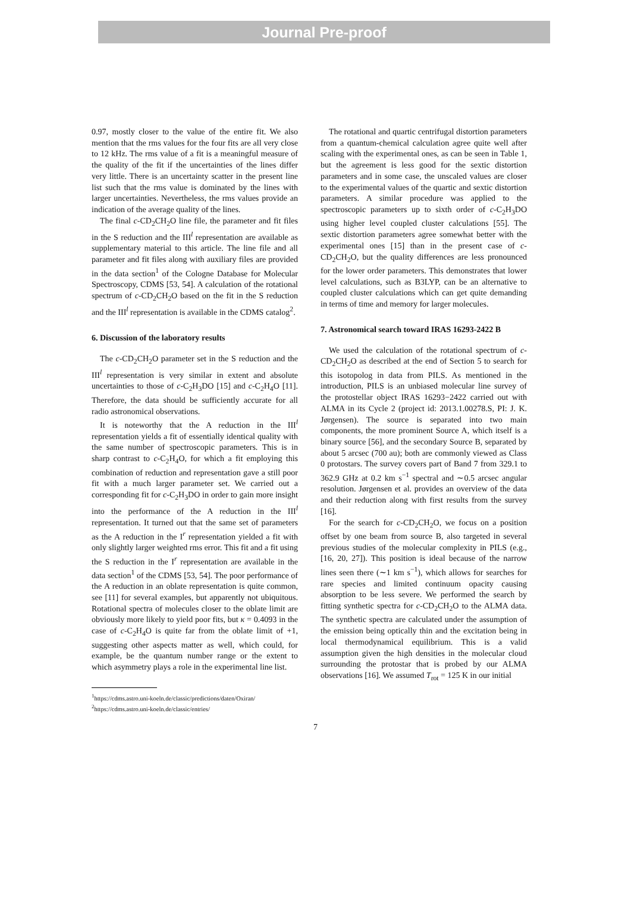Journal Pre-proof
0.97, mostly closer to the value of the entire fit. We also mention that the rms values for the four fits are all very close to 12 kHz. The rms value of a fit is a meaningful measure of the quality of the fit if the uncertainties of the lines differ very little. There is an uncertainty scatter in the present line list such that the rms value is dominated by the lines with larger uncertainties. Nevertheless, the rms values provide an indication of the average quality of the lines.
The final c-CD<sub>2</sub>CH<sub>2</sub>O line file, the parameter and fit files in the S reduction and the III<sup>l</sup> representation are available as supplementary material to this article. The line file and all parameter and fit files along with auxiliary files are provided in the data section<sup>1</sup> of the Cologne Database for Molecular Spectroscopy, CDMS [53, 54]. A calculation of the rotational spectrum of c-CD<sub>2</sub>CH<sub>2</sub>O based on the fit in the S reduction and the III<sup>l</sup> representation is available in the CDMS catalog<sup>2</sup>.
6. Discussion of the laboratory results
The c-CD<sub>2</sub>CH<sub>2</sub>O parameter set in the S reduction and the III<sup>l</sup> representation is very similar in extent and absolute uncertainties to those of c-C<sub>2</sub>H<sub>3</sub>DO [15] and c-C<sub>2</sub>H<sub>4</sub>O [11]. Therefore, the data should be sufficiently accurate for all radio astronomical observations.
It is noteworthy that the A reduction in the III<sup>l</sup> representation yields a fit of essentially identical quality with the same number of spectroscopic parameters. This is in sharp contrast to c-C<sub>2</sub>H<sub>4</sub>O, for which a fit employing this combination of reduction and representation gave a still poor fit with a much larger parameter set. We carried out a corresponding fit for c-C<sub>2</sub>H<sub>3</sub>DO in order to gain more insight into the performance of the A reduction in the III<sup>l</sup> representation. It turned out that the same set of parameters as the A reduction in the I<sup>r</sup> representation yielded a fit with only slightly larger weighted rms error. This fit and a fit using the S reduction in the I<sup>r</sup> representation are available in the data section<sup>1</sup> of the CDMS [53, 54]. The poor performance of the A reduction in an oblate representation is quite common, see [11] for several examples, but apparently not ubiquitous. Rotational spectra of molecules closer to the oblate limit are obviously more likely to yield poor fits, but κ = 0.4093 in the case of c-C<sub>2</sub>H<sub>4</sub>O is quite far from the oblate limit of +1, suggesting other aspects matter as well, which could, for example, be the quantum number range or the extent to which asymmetry plays a role in the experimental line list.
<sup>1</sup> https://cdms.astro.uni-koeln.de/classic/predictions/daten/Oxiran/
<sup>2</sup> https://cdms.astro.uni-koeln.de/classic/entries/
The rotational and quartic centrifugal distortion parameters from a quantum-chemical calculation agree quite well after scaling with the experimental ones, as can be seen in Table 1, but the agreement is less good for the sextic distortion parameters and in some case, the unscaled values are closer to the experimental values of the quartic and sextic distortion parameters. A similar procedure was applied to the spectroscopic parameters up to sixth order of c-C<sub>2</sub>H<sub>3</sub>DO using higher level coupled cluster calculations [55]. The sextic distortion parameters agree somewhat better with the experimental ones [15] than in the present case of c-CD<sub>2</sub>CH<sub>2</sub>O, but the quality differences are less pronounced for the lower order parameters. This demonstrates that lower level calculations, such as B3LYP, can be an alternative to coupled cluster calculations which can get quite demanding in terms of time and memory for larger molecules.
7. Astronomical search toward IRAS 16293-2422 B
We used the calculation of the rotational spectrum of c-CD<sub>2</sub>CH<sub>2</sub>O as described at the end of Section 5 to search for this isotopolog in data from PILS. As mentioned in the introduction, PILS is an unbiased molecular line survey of the protostellar object IRAS 16293−2422 carried out with ALMA in its Cycle 2 (project id: 2013.1.00278.S, PI: J. K. Jørgensen). The source is separated into two main components, the more prominent Source A, which itself is a binary source [56], and the secondary Source B, separated by about 5 arcsec (700 au); both are commonly viewed as Class 0 protostars. The survey covers part of Band 7 from 329.1 to 362.9 GHz at 0.2 km s<sup>−1</sup> spectral and ∼0.5 arcsec angular resolution. Jørgensen et al. provides an overview of the data and their reduction along with first results from the survey [16].
For the search for c-CD<sub>2</sub>CH<sub>2</sub>O, we focus on a position offset by one beam from source B, also targeted in several previous studies of the molecular complexity in PILS (e.g., [16, 20, 27]). This position is ideal because of the narrow lines seen there (∼1 km s<sup>−1</sup>), which allows for searches for rare species and limited continuum opacity causing absorption to be less severe. We performed the search by fitting synthetic spectra for c-CD<sub>2</sub>CH<sub>2</sub>O to the ALMA data. The synthetic spectra are calculated under the assumption of the emission being optically thin and the excitation being in local thermodynamical equilibrium. This is a valid assumption given the high densities in the molecular cloud surrounding the protostar that is probed by our ALMA observations [16]. We assumed T<sub>rot</sub> = 125 K in our initial
7